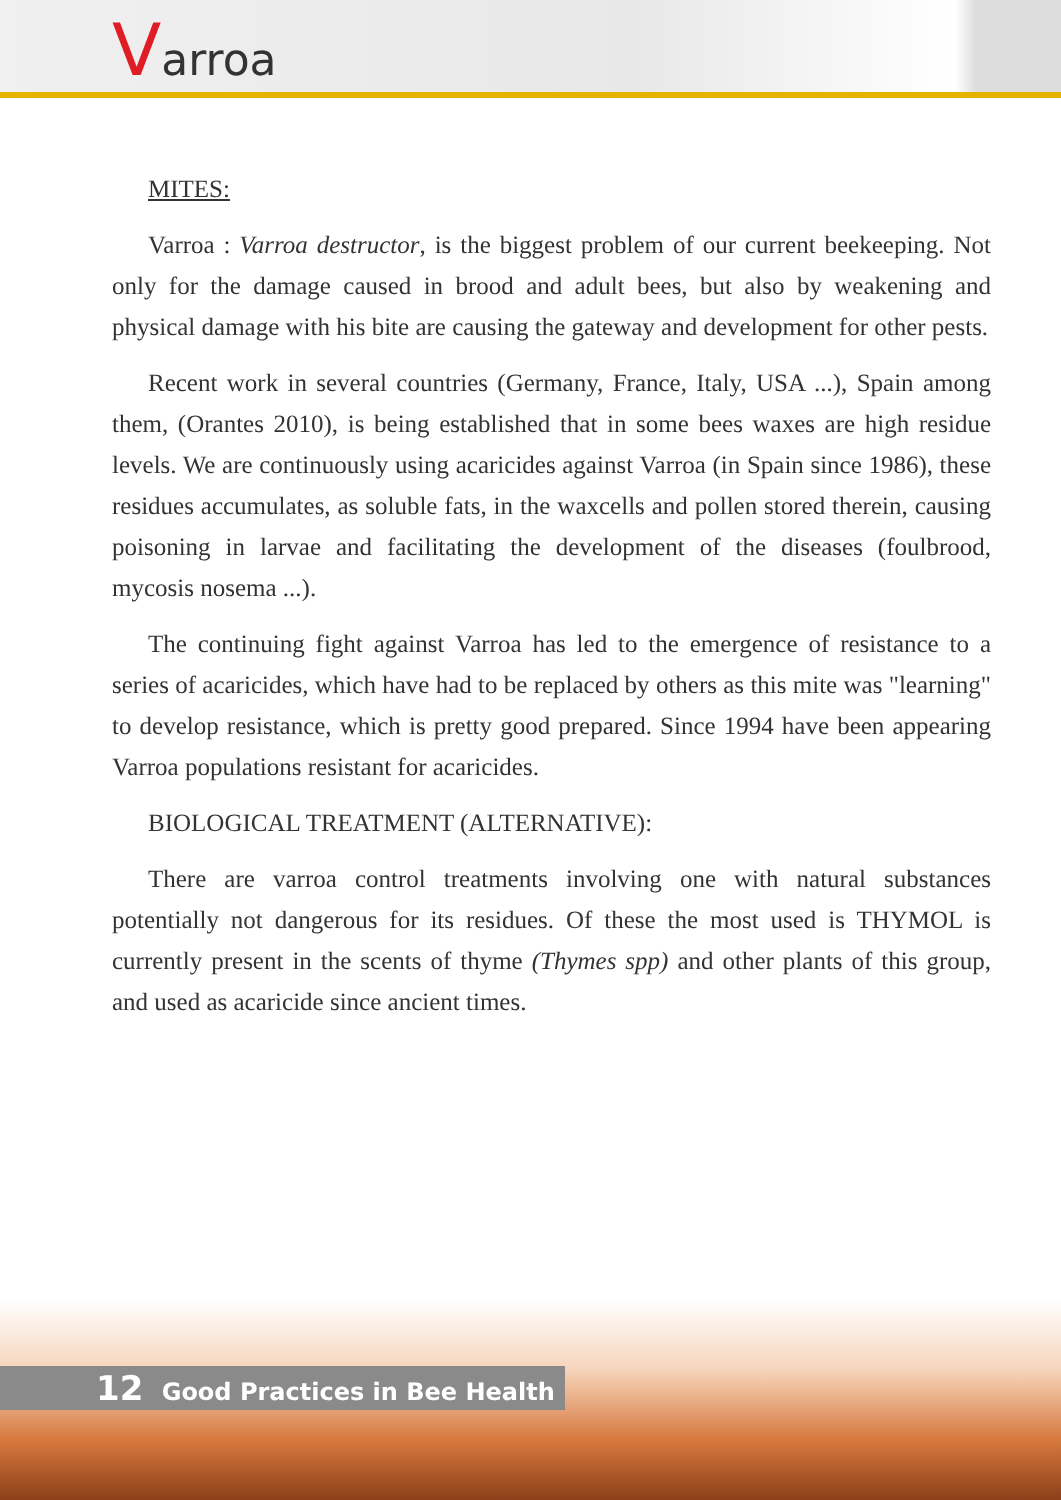Varroa
MITES:
Varroa : Varroa destructor, is the biggest problem of our current beekeeping. Not only for the damage caused in brood and adult bees, but also by weakening and physical damage with his bite are causing the gateway and development for other pests.
Recent work in several countries (Germany, France, Italy, USA ...), Spain among them, (Orantes 2010), is being established that in some bees waxes are high residue levels. We are continuously using acaricides against Varroa (in Spain since 1986), these residues accumulates, as soluble fats, in the waxcells and pollen stored therein, causing poisoning in larvae and facilitating the development of the diseases (foulbrood, mycosis nosema ...).
The continuing fight against Varroa has led to the emergence of resistance to a series of acaricides, which have had to be replaced by others as this mite was "learning" to develop resistance, which is pretty good prepared. Since 1994 have been appearing Varroa populations resistant for acaricides.
BIOLOGICAL TREATMENT (ALTERNATIVE):
There are varroa control treatments involving one with natural substances potentially not dangerous for its residues. Of these the most used is THYMOL is currently present in the scents of thyme (Thymes spp) and other plants of this group, and used as acaricide since ancient times.
12 Good Practices in Bee Health